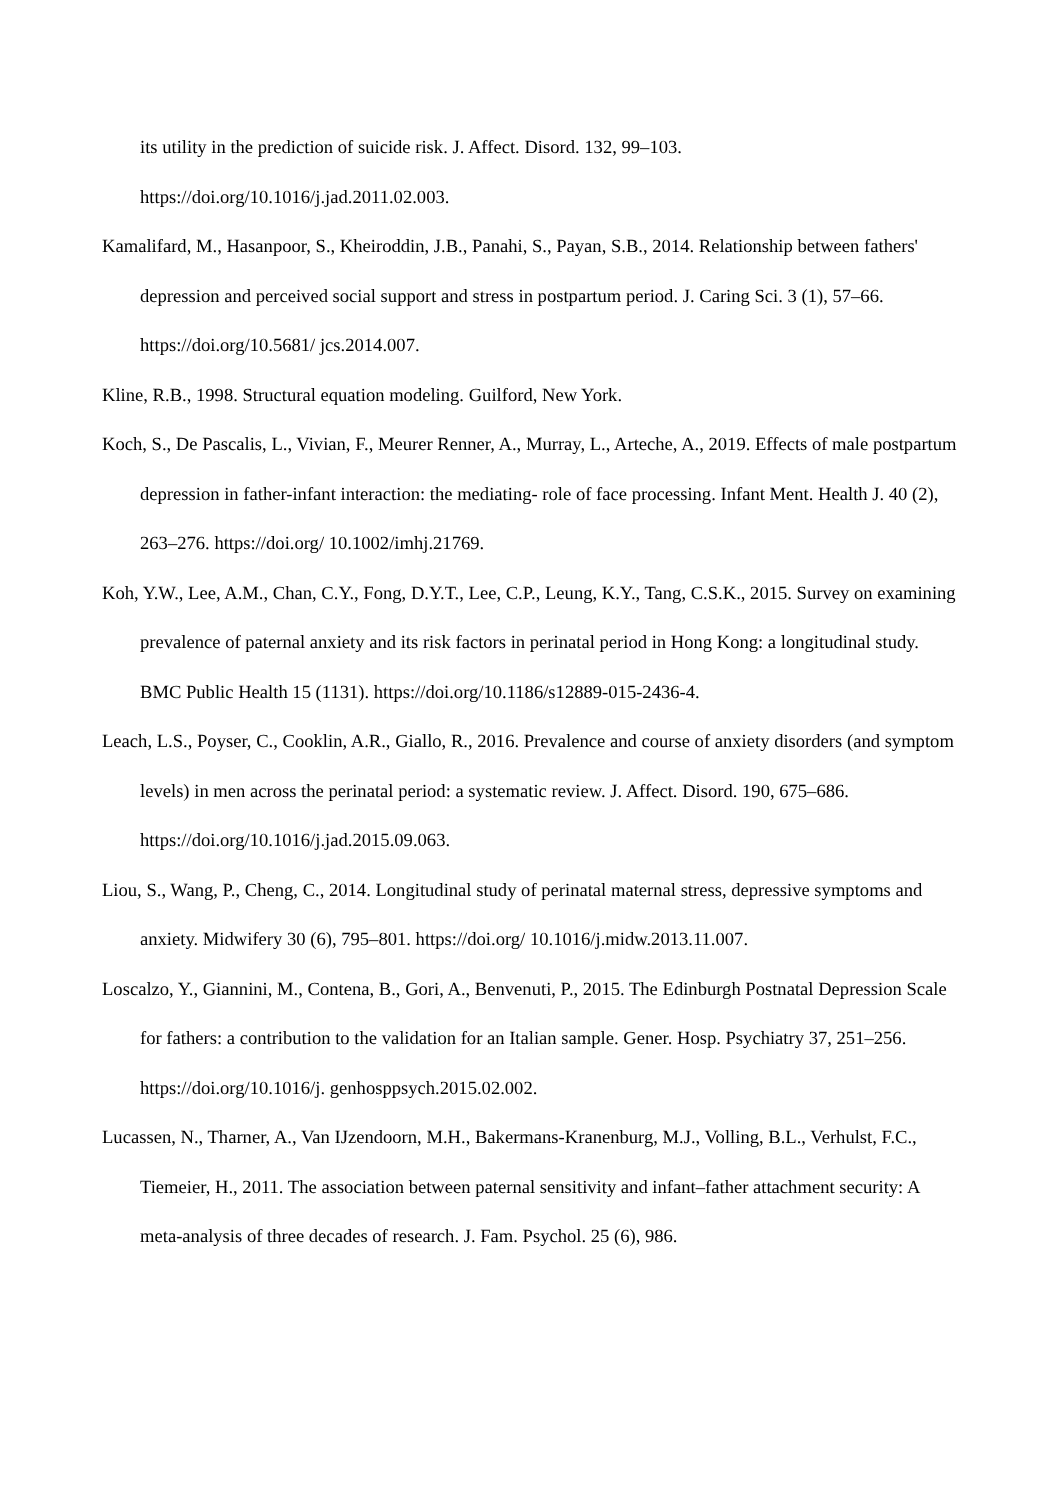its utility in the prediction of suicide risk. J. Affect. Disord. 132, 99–103. https://doi.org/10.1016/j.jad.2011.02.003.
Kamalifard, M., Hasanpoor, S., Kheiroddin, J.B., Panahi, S., Payan, S.B., 2014. Relationship between fathers' depression and perceived social support and stress in postpartum period. J. Caring Sci. 3 (1), 57–66. https://doi.org/10.5681/ jcs.2014.007.
Kline, R.B., 1998. Structural equation modeling. Guilford, New York.
Koch, S., De Pascalis, L., Vivian, F., Meurer Renner, A., Murray, L., Arteche, A., 2019. Effects of male postpartum depression in father-infant interaction: the mediating- role of face processing. Infant Ment. Health J. 40 (2), 263–276. https://doi.org/ 10.1002/imhj.21769.
Koh, Y.W., Lee, A.M., Chan, C.Y., Fong, D.Y.T., Lee, C.P., Leung, K.Y., Tang, C.S.K., 2015. Survey on examining prevalence of paternal anxiety and its risk factors in perinatal period in Hong Kong: a longitudinal study. BMC Public Health 15 (1131). https://doi.org/10.1186/s12889-015-2436-4.
Leach, L.S., Poyser, C., Cooklin, A.R., Giallo, R., 2016. Prevalence and course of anxiety disorders (and symptom levels) in men across the perinatal period: a systematic review. J. Affect. Disord. 190, 675–686. https://doi.org/10.1016/j.jad.2015.09.063.
Liou, S., Wang, P., Cheng, C., 2014. Longitudinal study of perinatal maternal stress, depressive symptoms and anxiety. Midwifery 30 (6), 795–801. https://doi.org/ 10.1016/j.midw.2013.11.007.
Loscalzo, Y., Giannini, M., Contena, B., Gori, A., Benvenuti, P., 2015. The Edinburgh Postnatal Depression Scale for fathers: a contribution to the validation for an Italian sample. Gener. Hosp. Psychiatry 37, 251–256. https://doi.org/10.1016/j. genhosppsych.2015.02.002.
Lucassen, N., Tharner, A., Van IJzendoorn, M.H., Bakermans-Kranenburg, M.J., Volling, B.L., Verhulst, F.C., Tiemeier, H., 2011. The association between paternal sensitivity and infant–father attachment security: A meta-analysis of three decades of research. J. Fam. Psychol. 25 (6), 986.